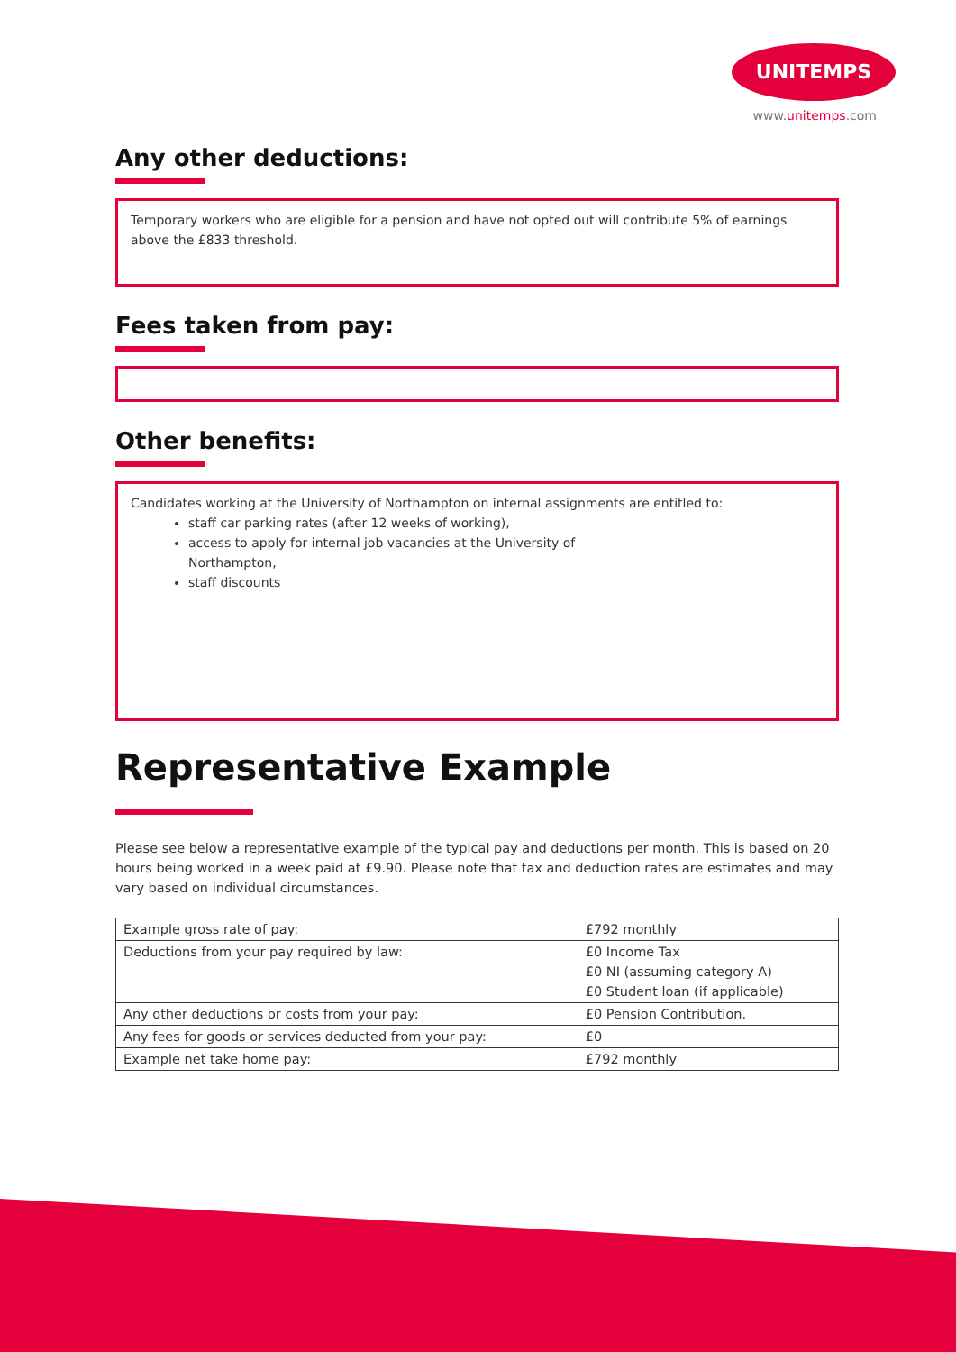UNITEMPS
www.unitemps.com
Any other deductions:
Temporary workers who are eligible for a pension and have not opted out will contribute 5% of earnings above the £833 threshold.
Fees taken from pay:
Other benefits:
Candidates working at the University of Northampton on internal assignments are entitled to:
staff car parking rates (after 12 weeks of working),
access to apply for internal job vacancies at the University of
Northampton,
staff discounts
Representative Example
Please see below a representative example of the typical pay and deductions per month. This is based on 20 hours being worked in a week paid at £9.90. Please note that tax and deduction rates are estimates and may vary based on individual circumstances.
| Example gross rate of pay: | £792 monthly |
| Deductions from your pay required by law: | £0 Income Tax £0 NI (assuming category A) £0 Student loan (if applicable) |
| Any other deductions or costs from your pay: | £0 Pension Contribution. |
| Any fees for goods or services deducted from your pay: | £0 |
| Example net take home pay: | £792 monthly |